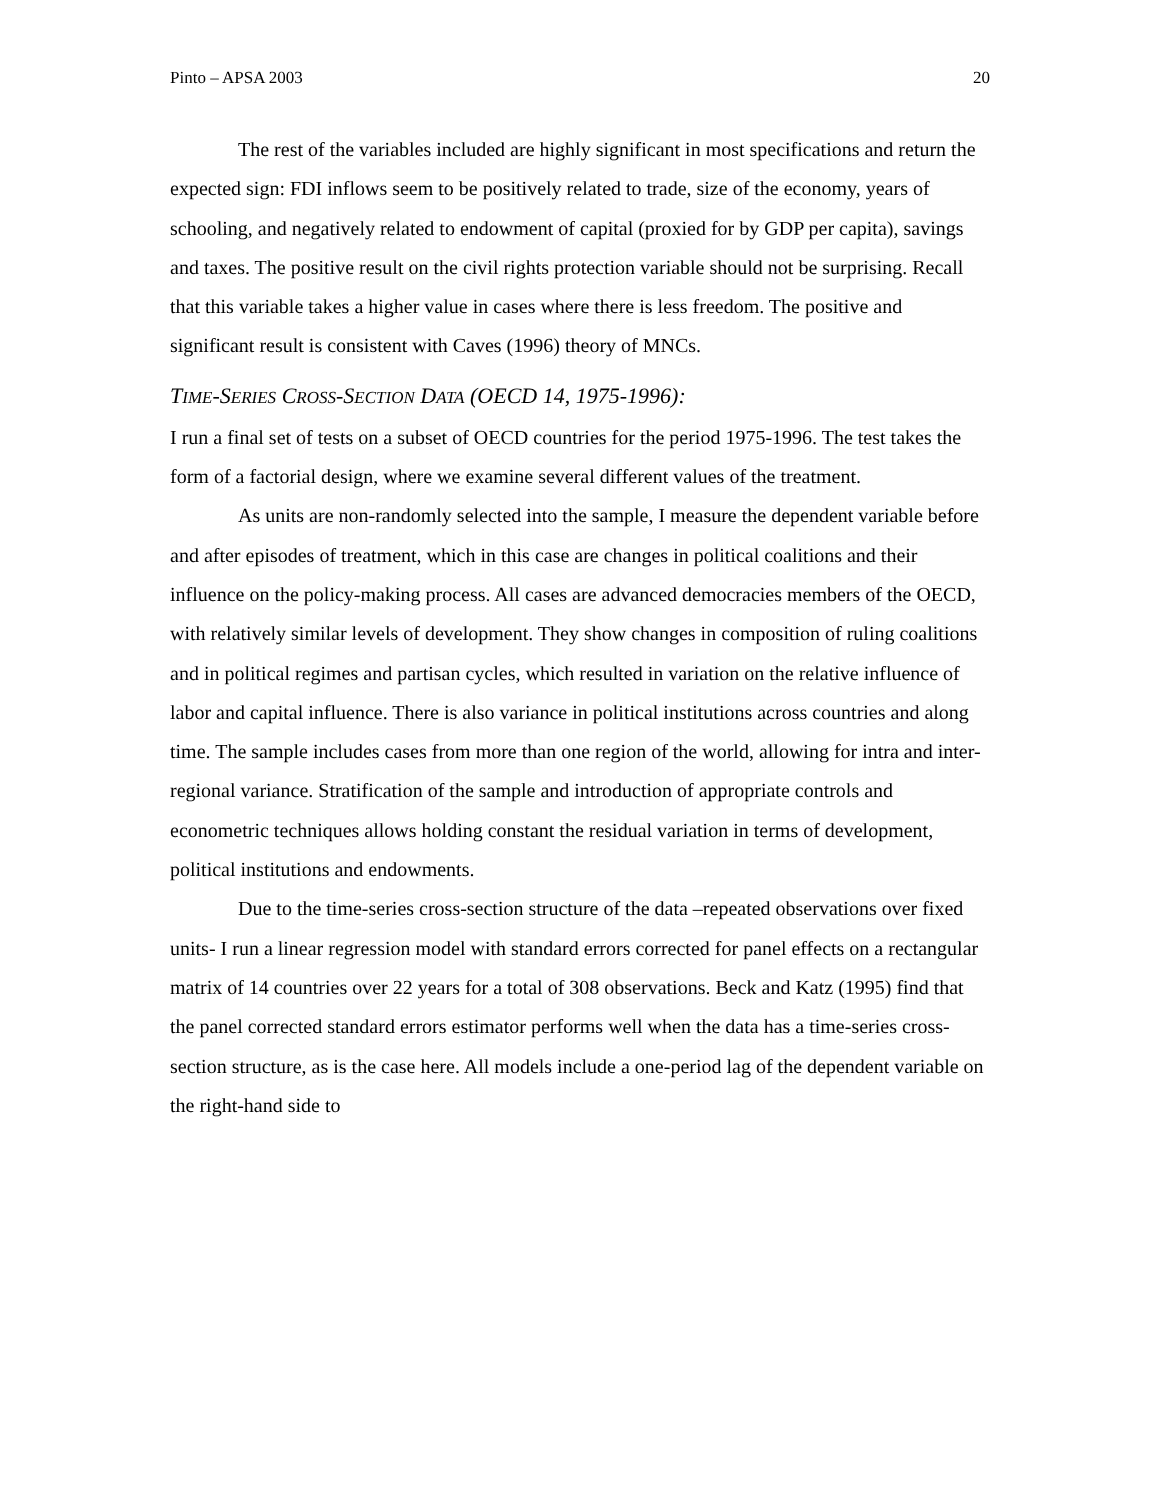Pinto – APSA 2003 20
The rest of the variables included are highly significant in most specifications and return the expected sign: FDI inflows seem to be positively related to trade, size of the economy, years of schooling, and negatively related to endowment of capital (proxied for by GDP per capita), savings and taxes. The positive result on the civil rights protection variable should not be surprising. Recall that this variable takes a higher value in cases where there is less freedom. The positive and significant result is consistent with Caves (1996) theory of MNCs.
TIME-SERIES CROSS-SECTION DATA (OECD 14, 1975-1996):
I run a final set of tests on a subset of OECD countries for the period 1975-1996. The test takes the form of a factorial design, where we examine several different values of the treatment.
As units are non-randomly selected into the sample, I measure the dependent variable before and after episodes of treatment, which in this case are changes in political coalitions and their influence on the policy-making process. All cases are advanced democracies members of the OECD, with relatively similar levels of development. They show changes in composition of ruling coalitions and in political regimes and partisan cycles, which resulted in variation on the relative influence of labor and capital influence. There is also variance in political institutions across countries and along time. The sample includes cases from more than one region of the world, allowing for intra and inter-regional variance. Stratification of the sample and introduction of appropriate controls and econometric techniques allows holding constant the residual variation in terms of development, political institutions and endowments.
Due to the time-series cross-section structure of the data –repeated observations over fixed units- I run a linear regression model with standard errors corrected for panel effects on a rectangular matrix of 14 countries over 22 years for a total of 308 observations. Beck and Katz (1995) find that the panel corrected standard errors estimator performs well when the data has a time-series cross-section structure, as is the case here. All models include a one-period lag of the dependent variable on the right-hand side to